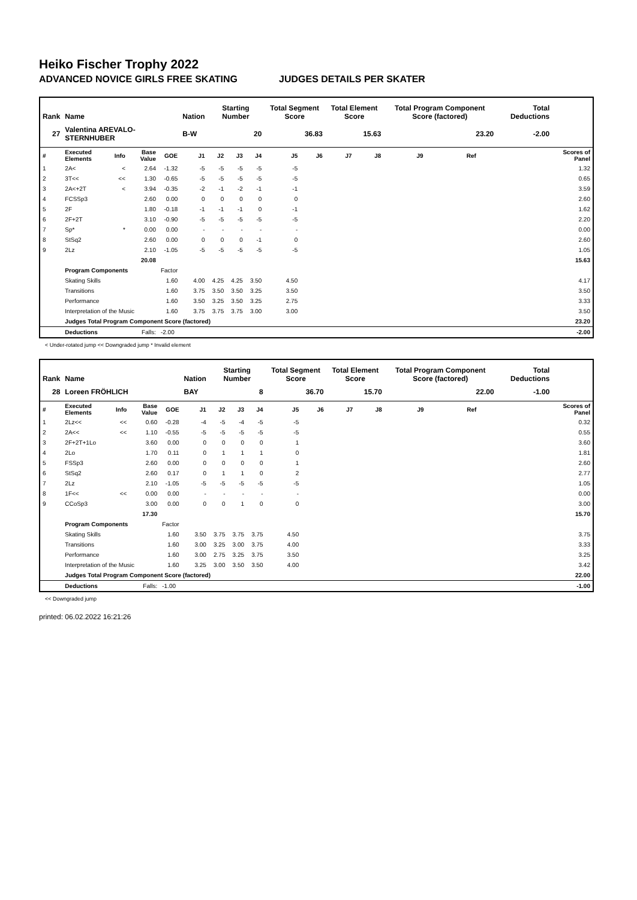Heiko Fischer Trophy 2022
ADVANCED NOVICE GIRLS FREE SKATING JUDGES DETAILS PER SKATER
| Rank | Name | | | | Nation | Starting Number | | | Total Segment Score | | Total Element Score | | Total Program Component Score (factored) | | | Total Deductions | |
| --- | --- | --- | --- | --- | --- | --- | --- | --- | --- | --- | --- | --- | --- | --- | --- | --- | --- |
| 27 | Valentina AREVALO-STERNHUBER | | | | B-W | 20 | | | 36.83 | | 15.63 | | 23.20 | | | -2.00 | |
| # | Executed Elements | Info | Base Value | GOE | J1 | J2 | J3 | J4 | J5 | J6 | J7 | J8 | J9 | Ref | | | Scores of Panel |
| 1 | 2A< | < | 2.64 | -1.32 | -5 | -5 | -5 | -5 | -5 | | | | | | | | 1.32 |
| 2 | 3T<< | << | 1.30 | -0.65 | -5 | -5 | -5 | -5 | -5 | | | | | | | | 0.65 |
| 3 | 2A<+2T | < | 3.94 | -0.35 | -2 | -1 | -2 | -1 | -1 | | | | | | | | 3.59 |
| 4 | FCSSp3 | | 2.60 | 0.00 | 0 | 0 | 0 | 0 | 0 | | | | | | | | 2.60 |
| 5 | 2F | | 1.80 | -0.18 | -1 | -1 | -1 | 0 | -1 | | | | | | | | 1.62 |
| 6 | 2F+2T | | 3.10 | -0.90 | -5 | -5 | -5 | -5 | -5 | | | | | | | | 2.20 |
| 7 | Sp* | * | 0.00 | 0.00 | - | - | - | - | - | | | | | | | | 0.00 |
| 8 | StSq2 | | 2.60 | 0.00 | 0 | 0 | 0 | -1 | 0 | | | | | | | | 2.60 |
| 9 | 2Lz | | 2.10 | -1.05 | -5 | -5 | -5 | -5 | -5 | | | | | | | | 1.05 |
| | | | 20.08 | | | | | | | | | | | | | | 15.63 |
| | Program Components | | | Factor | | | | | | | | | | | | | |
| | Skating Skills | | | 1.60 | 4.00 | 4.25 | 4.25 | 3.50 | 4.50 | | | | | | | | 4.17 |
| | Transitions | | | 1.60 | 3.75 | 3.50 | 3.50 | 3.25 | 3.50 | | | | | | | | 3.50 |
| | Performance | | | 1.60 | 3.50 | 3.25 | 3.50 | 3.25 | 2.75 | | | | | | | | 3.33 |
| | Interpretation of the Music | | | 1.60 | 3.75 | 3.75 | 3.75 | 3.00 | 3.00 | | | | | | | | 3.50 |
| | Judges Total Program Component Score (factored) | | | | | | | | | | | | | | | | 23.20 |
| | Deductions | | Falls: | -2.00 | | | | | | | | | | | | | -2.00 |
< Under-rotated jump << Downgraded jump * Invalid element
| Rank | Name | | | | Nation | Starting Number | | | Total Segment Score | | Total Element Score | | Total Program Component Score (factored) | | | Total Deductions | |
| --- | --- | --- | --- | --- | --- | --- | --- | --- | --- | --- | --- | --- | --- | --- | --- | --- | --- |
| 28 | Loreen FRÖHLICH | | | | BAY | 8 | | | 36.70 | | 15.70 | | 22.00 | | | -1.00 | |
| # | Executed Elements | Info | Base Value | GOE | J1 | J2 | J3 | J4 | J5 | J6 | J7 | J8 | J9 | Ref | | | Scores of Panel |
| 1 | 2Lz<< | << | 0.60 | -0.28 | -4 | -5 | -4 | -5 | -5 | | | | | | | | 0.32 |
| 2 | 2A<< | << | 1.10 | -0.55 | -5 | -5 | -5 | -5 | -5 | | | | | | | | 0.55 |
| 3 | 2F+2T+1Lo | | 3.60 | 0.00 | 0 | 0 | 0 | 0 | 1 | | | | | | | | 3.60 |
| 4 | 2Lo | | 1.70 | 0.11 | 0 | 1 | 1 | 1 | 0 | | | | | | | | 1.81 |
| 5 | FSSp3 | | 2.60 | 0.00 | 0 | 0 | 0 | 0 | 1 | | | | | | | | 2.60 |
| 6 | StSq2 | | 2.60 | 0.17 | 0 | 1 | 1 | 0 | 2 | | | | | | | | 2.77 |
| 7 | 2Lz | | 2.10 | -1.05 | -5 | -5 | -5 | -5 | -5 | | | | | | | | 1.05 |
| 8 | 1F<< | << | 0.00 | 0.00 | - | - | - | - | - | | | | | | | | 0.00 |
| 9 | CCoSp3 | | 3.00 | 0.00 | 0 | 0 | 1 | 0 | 0 | | | | | | | | 3.00 |
| | | | 17.30 | | | | | | | | | | | | | | 15.70 |
| | Program Components | | | Factor | | | | | | | | | | | | | |
| | Skating Skills | | | 1.60 | 3.50 | 3.75 | 3.75 | 3.75 | 4.50 | | | | | | | | 3.75 |
| | Transitions | | | 1.60 | 3.00 | 3.25 | 3.00 | 3.75 | 4.00 | | | | | | | | 3.33 |
| | Performance | | | 1.60 | 3.00 | 2.75 | 3.25 | 3.75 | 3.50 | | | | | | | | 3.25 |
| | Interpretation of the Music | | | 1.60 | 3.25 | 3.00 | 3.50 | 3.50 | 4.00 | | | | | | | | 3.42 |
| | Judges Total Program Component Score (factored) | | | | | | | | | | | | | | | | 22.00 |
| | Deductions | | Falls: | -1.00 | | | | | | | | | | | | | -1.00 |
<< Downgraded jump
printed: 06.02.2022 16:21:26